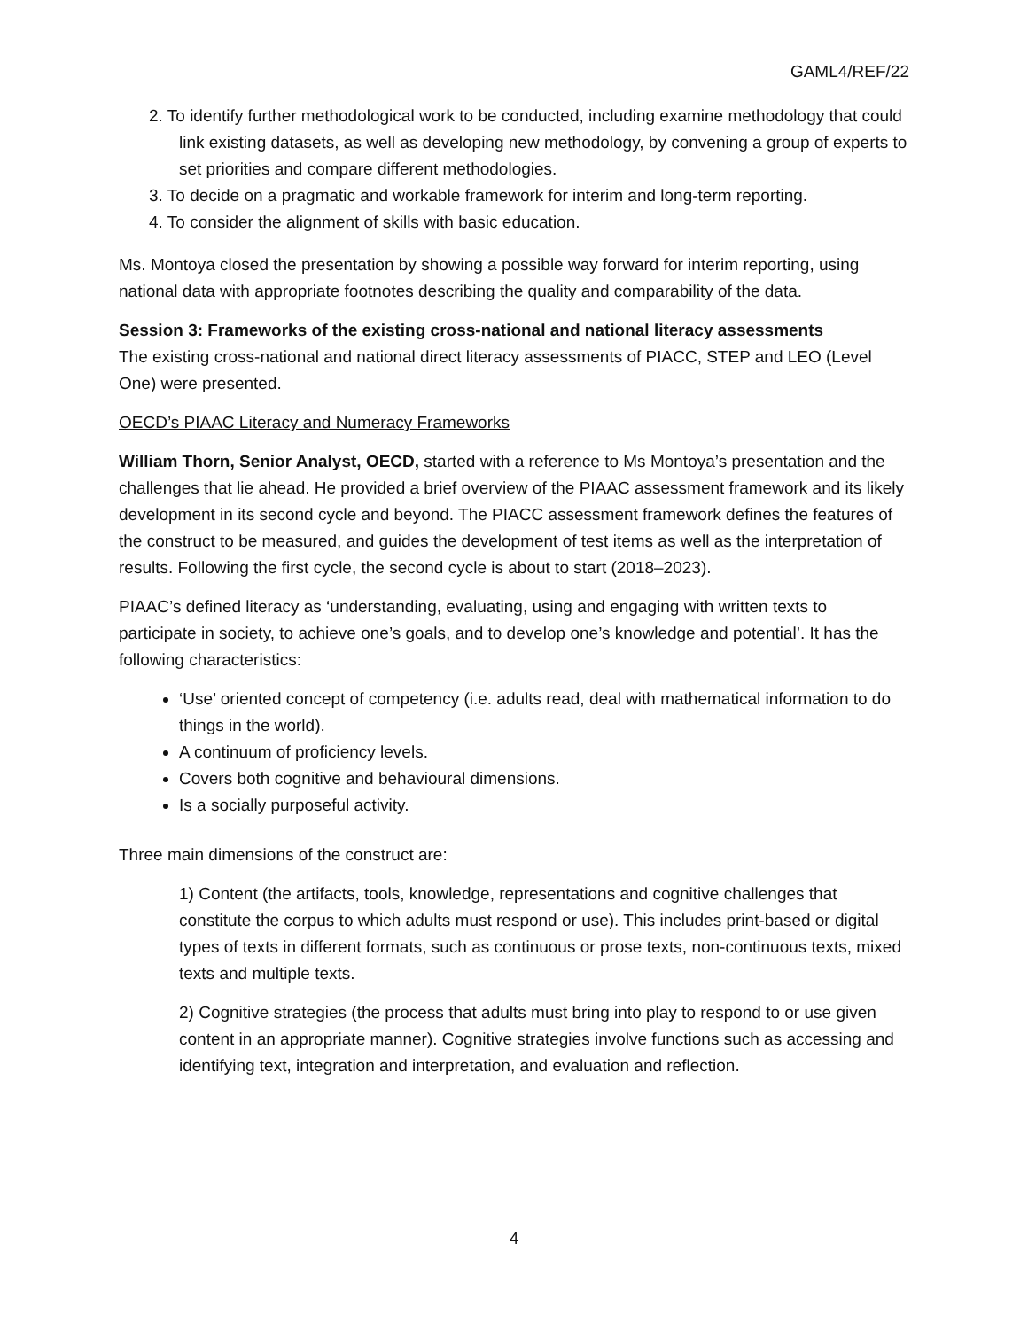GAML4/REF/22
2. To identify further methodological work to be conducted, including examine methodology that could link existing datasets, as well as developing new methodology, by convening a group of experts to set priorities and compare different methodologies.
3. To decide on a pragmatic and workable framework for interim and long-term reporting.
4. To consider the alignment of skills with basic education.
Ms. Montoya closed the presentation by showing a possible way forward for interim reporting, using national data with appropriate footnotes describing the quality and comparability of the data.
Session 3: Frameworks of the existing cross-national and national literacy assessments
The existing cross-national and national direct literacy assessments of PIACC, STEP and LEO (Level One) were presented.
OECD’s PIAAC Literacy and Numeracy Frameworks
William Thorn, Senior Analyst, OECD, started with a reference to Ms Montoya’s presentation and the challenges that lie ahead. He provided a brief overview of the PIAAC assessment framework and its likely development in its second cycle and beyond. The PIACC assessment framework defines the features of the construct to be measured, and guides the development of test items as well as the interpretation of results. Following the first cycle, the second cycle is about to start (2018–2023).
PIAAC’s defined literacy as ‘understanding, evaluating, using and engaging with written texts to participate in society, to achieve one’s goals, and to develop one’s knowledge and potential’. It has the following characteristics:
‘Use’ oriented concept of competency (i.e. adults read, deal with mathematical information to do things in the world).
A continuum of proficiency levels.
Covers both cognitive and behavioural dimensions.
Is a socially purposeful activity.
Three main dimensions of the construct are:
1) Content (the artifacts, tools, knowledge, representations and cognitive challenges that constitute the corpus to which adults must respond or use). This includes print-based or digital types of texts in different formats, such as continuous or prose texts, non-continuous texts, mixed texts and multiple texts.
2) Cognitive strategies (the process that adults must bring into play to respond to or use given content in an appropriate manner). Cognitive strategies involve functions such as accessing and identifying text, integration and interpretation, and evaluation and reflection.
4